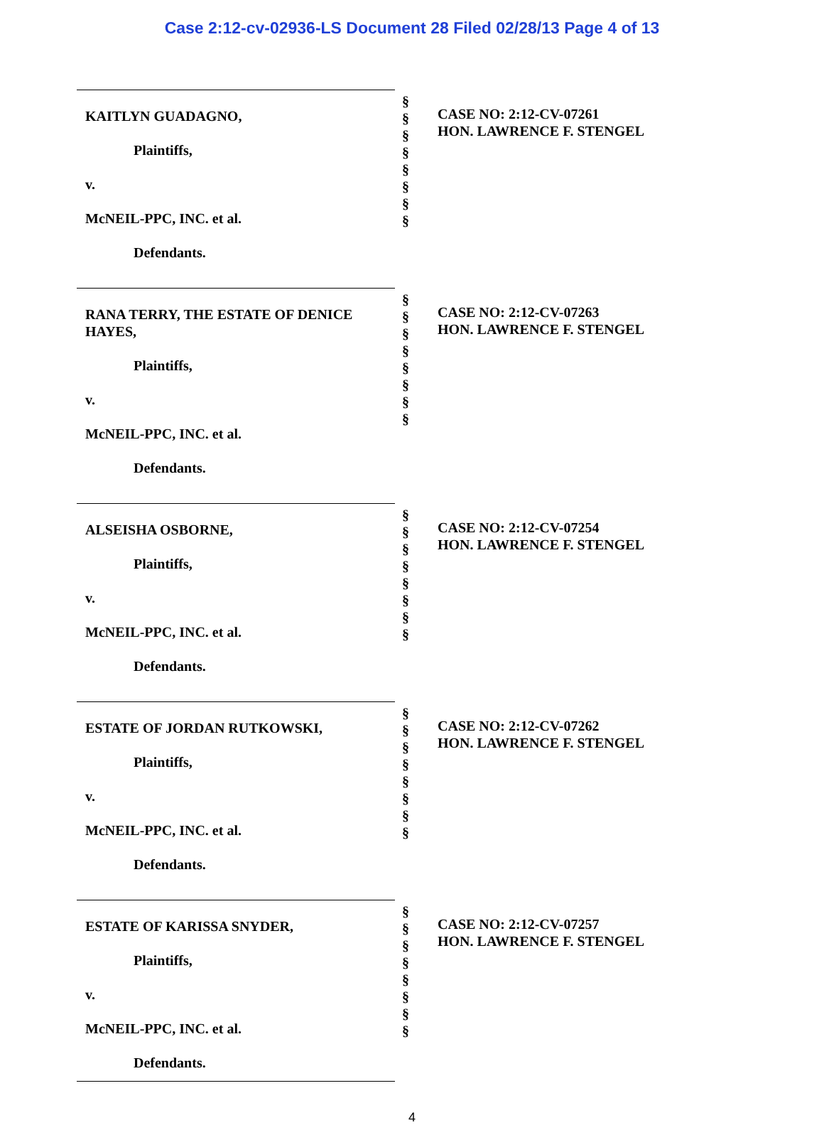Case 2:12-cv-02936-LS Document 28 Filed 02/28/13 Page 4 of 13
KAITLYN GUADAGNO,
Plaintiffs,
v.
McNEIL-PPC, INC. et al.
Defendants.
§
§
§
§
§
§
§
§
CASE NO: 2:12-CV-07261
HON. LAWRENCE F. STENGEL
RANA TERRY, THE ESTATE OF DENICE HAYES,
Plaintiffs,
v.
McNEIL-PPC, INC. et al.
Defendants.
§
§
§
§
§
§
§
§
CASE NO: 2:12-CV-07263
HON. LAWRENCE F. STENGEL
ALSEISHA OSBORNE,
Plaintiffs,
v.
McNEIL-PPC, INC. et al.
Defendants.
§
§
§
§
§
§
§
§
CASE NO: 2:12-CV-07254
HON. LAWRENCE F. STENGEL
ESTATE OF JORDAN RUTKOWSKI,
Plaintiffs,
v.
McNEIL-PPC, INC. et al.
Defendants.
§
§
§
§
§
§
§
§
CASE NO: 2:12-CV-07262
HON. LAWRENCE F. STENGEL
ESTATE OF KARISSA SNYDER,
Plaintiffs,
v.
McNEIL-PPC, INC. et al.
Defendants.
§
§
§
§
§
§
§
§
CASE NO: 2:12-CV-07257
HON. LAWRENCE F. STENGEL
4